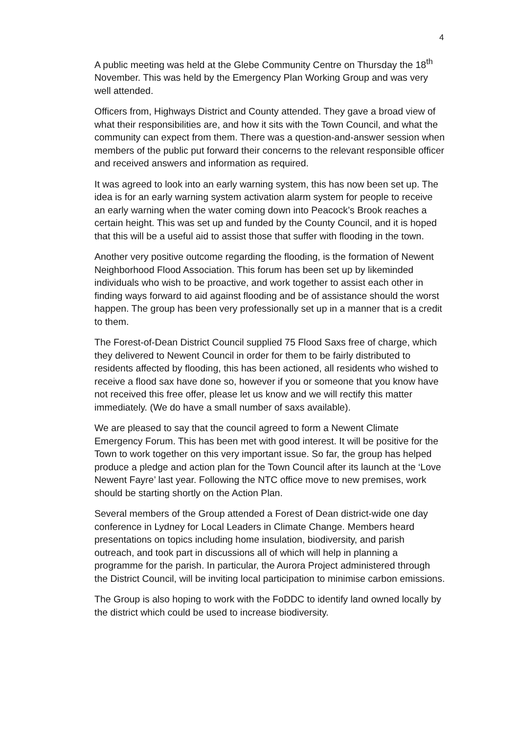4
A public meeting was held at the Glebe Community Centre on Thursday the 18<sup>th</sup> November. This was held by the Emergency Plan Working Group and was very well attended.
Officers from, Highways District and County attended. They gave a broad view of what their responsibilities are, and how it sits with the Town Council, and what the community can expect from them. There was a question-and-answer session when members of the public put forward their concerns to the relevant responsible officer and received answers and information as required.
It was agreed to look into an early warning system, this has now been set up. The idea is for an early warning system activation alarm system for people to receive an early warning when the water coming down into Peacock’s Brook reaches a certain height. This was set up and funded by the County Council, and it is hoped that this will be a useful aid to assist those that suffer with flooding in the town.
Another very positive outcome regarding the flooding, is the formation of Newent Neighborhood Flood Association. This forum has been set up by likeminded individuals who wish to be proactive, and work together to assist each other in finding ways forward to aid against flooding and be of assistance should the worst happen. The group has been very professionally set up in a manner that is a credit to them.
The Forest-of-Dean District Council supplied 75 Flood Saxs free of charge, which they delivered to Newent Council in order for them to be fairly distributed to residents affected by flooding, this has been actioned, all residents who wished to receive a flood sax have done so, however if you or someone that you know have not received this free offer, please let us know and we will rectify this matter immediately. (We do have a small number of saxs available).
We are pleased to say that the council agreed to form a Newent Climate Emergency Forum. This has been met with good interest. It will be positive for the Town to work together on this very important issue. So far, the group has helped produce a pledge and action plan for the Town Council after its launch at the ‘Love Newent Fayre’ last year. Following the NTC office move to new premises, work should be starting shortly on the Action Plan.
Several members of the Group attended a Forest of Dean district-wide one day conference in Lydney for Local Leaders in Climate Change. Members heard presentations on topics including home insulation, biodiversity, and parish outreach, and took part in discussions all of which will help in planning a programme for the parish. In particular, the Aurora Project administered through the District Council, will be inviting local participation to minimise carbon emissions.
The Group is also hoping to work with the FoDDC to identify land owned locally by the district which could be used to increase biodiversity.